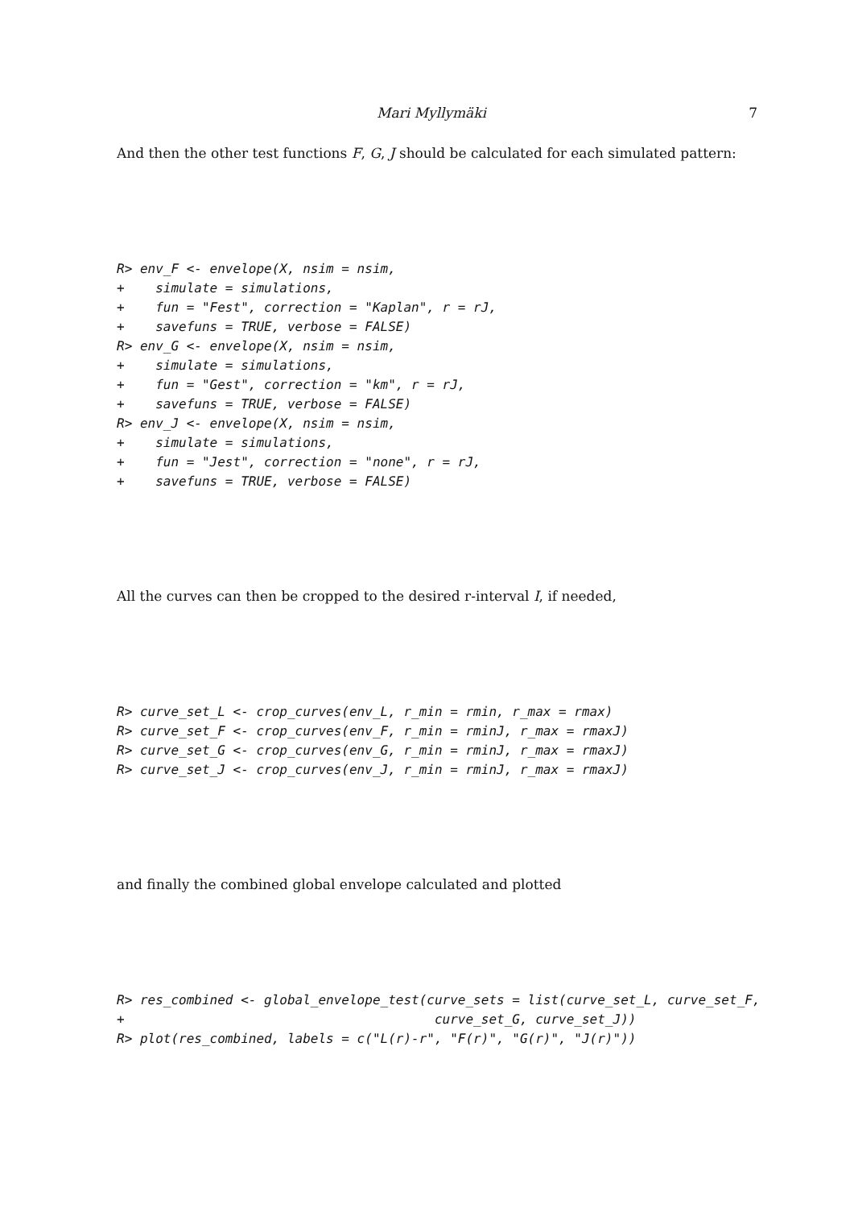Mari Myllymäki 7
And then the other test functions F, G, J should be calculated for each simulated pattern:
R> env_F <- envelope(X, nsim = nsim,
+    simulate = simulations,
+    fun = "Fest", correction = "Kaplan", r = rJ,
+    savefuns = TRUE, verbose = FALSE)
R> env_G <- envelope(X, nsim = nsim,
+    simulate = simulations,
+    fun = "Gest", correction = "km", r = rJ,
+    savefuns = TRUE, verbose = FALSE)
R> env_J <- envelope(X, nsim = nsim,
+    simulate = simulations,
+    fun = "Jest", correction = "none", r = rJ,
+    savefuns = TRUE, verbose = FALSE)
All the curves can then be cropped to the desired r-interval I, if needed,
R> curve_set_L <- crop_curves(env_L, r_min = rmin, r_max = rmax)
R> curve_set_F <- crop_curves(env_F, r_min = rminJ, r_max = rmaxJ)
R> curve_set_G <- crop_curves(env_G, r_min = rminJ, r_max = rmaxJ)
R> curve_set_J <- crop_curves(env_J, r_min = rminJ, r_max = rmaxJ)
and finally the combined global envelope calculated and plotted
R> res_combined <- global_envelope_test(curve_sets = list(curve_set_L, curve_set_F,
+                                        curve_set_G, curve_set_J))
R> plot(res_combined, labels = c("L(r)-r", "F(r)", "G(r)", "J(r)"))